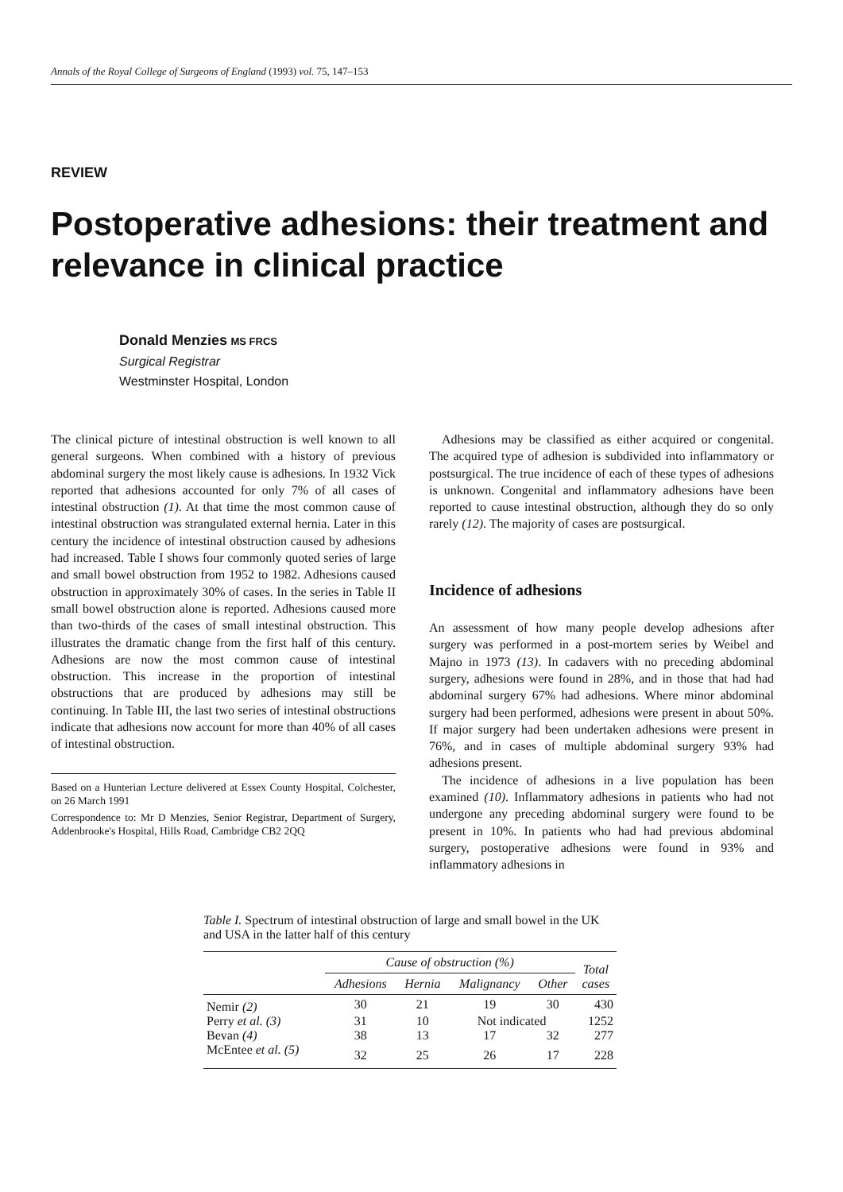Annals of the Royal College of Surgeons of England (1993) vol. 75, 147–153
REVIEW
Postoperative adhesions: their treatment and relevance in clinical practice
Donald Menzies MS FRCS
Surgical Registrar
Westminster Hospital, London
The clinical picture of intestinal obstruction is well known to all general surgeons. When combined with a history of previous abdominal surgery the most likely cause is adhesions. In 1932 Vick reported that adhesions accounted for only 7% of all cases of intestinal obstruction (1). At that time the most common cause of intestinal obstruction was strangulated external hernia. Later in this century the incidence of intestinal obstruction caused by adhesions had increased. Table I shows four commonly quoted series of large and small bowel obstruction from 1952 to 1982. Adhesions caused obstruction in approximately 30% of cases. In the series in Table II small bowel obstruction alone is reported. Adhesions caused more than two-thirds of the cases of small intestinal obstruction. This illustrates the dramatic change from the first half of this century. Adhesions are now the most common cause of intestinal obstruction. This increase in the proportion of intestinal obstructions that are produced by adhesions may still be continuing. In Table III, the last two series of intestinal obstructions indicate that adhesions now account for more than 40% of all cases of intestinal obstruction.
Based on a Hunterian Lecture delivered at Essex County Hospital, Colchester, on 26 March 1991
Correspondence to: Mr D Menzies, Senior Registrar, Department of Surgery, Addenbrooke's Hospital, Hills Road, Cambridge CB2 2QQ
Adhesions may be classified as either acquired or congenital. The acquired type of adhesion is subdivided into inflammatory or postsurgical. The true incidence of each of these types of adhesions is unknown. Congenital and inflammatory adhesions have been reported to cause intestinal obstruction, although they do so only rarely (12). The majority of cases are postsurgical.
Incidence of adhesions
An assessment of how many people develop adhesions after surgery was performed in a post-mortem series by Weibel and Majno in 1973 (13). In cadavers with no preceding abdominal surgery, adhesions were found in 28%, and in those that had had abdominal surgery 67% had adhesions. Where minor abdominal surgery had been performed, adhesions were present in about 50%. If major surgery had been undertaken adhesions were present in 76%, and in cases of multiple abdominal surgery 93% had adhesions present.
The incidence of adhesions in a live population has been examined (10). Inflammatory adhesions in patients who had not undergone any preceding abdominal surgery were found to be present in 10%. In patients who had had previous abdominal surgery, postoperative adhesions were found in 93% and inflammatory adhesions in
Table I. Spectrum of intestinal obstruction of large and small bowel in the UK and USA in the latter half of this century
| | Cause of obstruction (%) | | | | Total cases |
| --- | --- | --- | --- | --- | --- |
| | Adhesions | Hernia | Malignancy | Other | |
| Nemir (2) | 30 | 21 | 19 | 30 | 430 |
| Perry et al. (3) | 31 | 10 | Not indicated | | 1252 |
| Bevan (4) | 38 | 13 | 17 | 32 | 277 |
| McEntee et al. (5) | 32 | 25 | 26 | 17 | 228 |